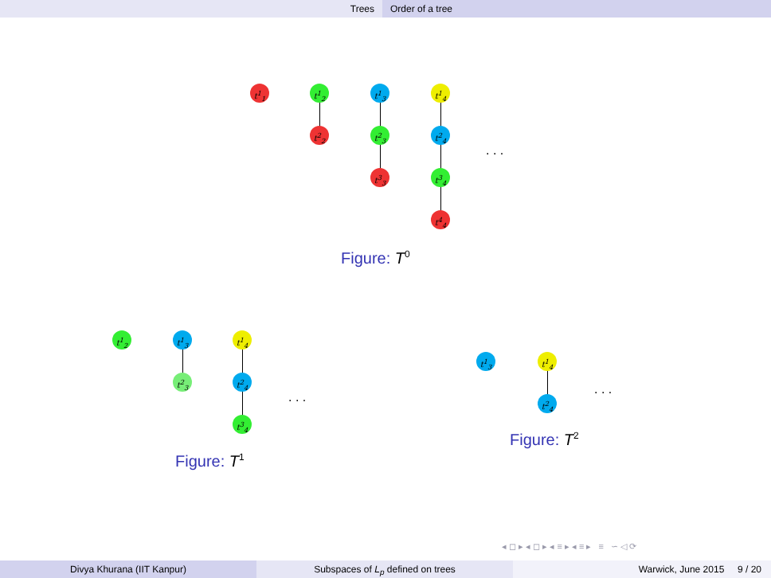Trees Order of a tree
t<sup>1</sup><sub>1</sub> t<sup>1</sup><sub>2</sub>
t<sup>2</sup><sub>2</sub>
t<sup>1</sup><sub>3</sub>
t<sup>2</sup><sub>3</sub>
t<sup>3</sup><sub>3</sub>
t<sup>1</sup><sub>4</sub>
t<sup>2</sup><sub>4</sub>
t<sup>3</sup><sub>4</sub>
t<sup>4</sup><sub>4</sub>
. . .
Figure: T<sup>0</sup>
t<sup>1</sup><sub>2</sub> t<sup>1</sup><sub>3</sub>
t<sup>2</sup><sub>3</sub>
t<sup>1</sup><sub>4</sub>
t<sup>2</sup><sub>4</sub>
t<sup>3</sup><sub>4</sub>
. . .
Figure: T<sup>1</sup>
t<sup>1</sup><sub>3</sub> t<sup>1</sup><sub>4</sub>
t<sup>2</sup><sub>4</sub>
. . .
Figure: T<sup>2</sup>
◂ ◻ ▸ ◂ ◻ ▸ ◂ ≡ ▸ ◂ ≡ ▸ ≡ ∽ ◁ ⟳
Divya Khurana (IIT Kanpur) Subspaces of L<sub>p</sub> defined on trees Warwick, June 2015 9 / 20